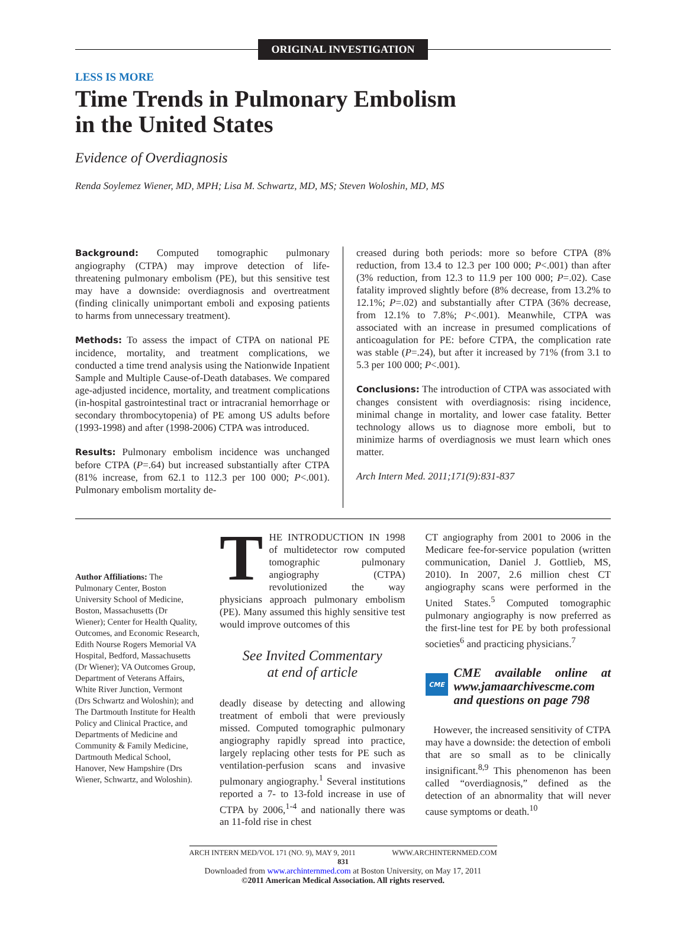ORIGINAL INVESTIGATION
LESS IS MORE
Time Trends in Pulmonary Embolism
in the United States
Evidence of Overdiagnosis
Renda Soylemez Wiener, MD, MPH; Lisa M. Schwartz, MD, MS; Steven Woloshin, MD, MS
Background: Computed tomographic pulmonary angiography (CTPA) may improve detection of life-threatening pulmonary embolism (PE), but this sensitive test may have a downside: overdiagnosis and overtreatment (finding clinically unimportant emboli and exposing patients to harms from unnecessary treatment).
Methods: To assess the impact of CTPA on national PE incidence, mortality, and treatment complications, we conducted a time trend analysis using the Nationwide Inpatient Sample and Multiple Cause-of-Death databases. We compared age-adjusted incidence, mortality, and treatment complications (in-hospital gastrointestinal tract or intracranial hemorrhage or secondary thrombocytopenia) of PE among US adults before (1993-1998) and after (1998-2006) CTPA was introduced.
Results: Pulmonary embolism incidence was unchanged before CTPA (P=.64) but increased substantially after CTPA (81% increase, from 62.1 to 112.3 per 100 000; P<.001). Pulmonary embolism mortality de-
creased during both periods: more so before CTPA (8% reduction, from 13.4 to 12.3 per 100 000; P<.001) than after (3% reduction, from 12.3 to 11.9 per 100 000; P=.02). Case fatality improved slightly before (8% decrease, from 13.2% to 12.1%; P=.02) and substantially after CTPA (36% decrease, from 12.1% to 7.8%; P<.001). Meanwhile, CTPA was associated with an increase in presumed complications of anticoagulation for PE: before CTPA, the complication rate was stable (P=.24), but after it increased by 71% (from 3.1 to 5.3 per 100 000; P<.001).
Conclusions: The introduction of CTPA was associated with changes consistent with overdiagnosis: rising incidence, minimal change in mortality, and lower case fatality. Better technology allows us to diagnose more emboli, but to minimize harms of overdiagnosis we must learn which ones matter.
Arch Intern Med. 2011;171(9):831-837
Author Affiliations: The Pulmonary Center, Boston University School of Medicine, Boston, Massachusetts (Dr Wiener); Center for Health Quality, Outcomes, and Economic Research, Edith Nourse Rogers Memorial VA Hospital, Bedford, Massachusetts (Dr Wiener); VA Outcomes Group, Department of Veterans Affairs, White River Junction, Vermont (Drs Schwartz and Woloshin); and The Dartmouth Institute for Health Policy and Clinical Practice, and Departments of Medicine and Community & Family Medicine, Dartmouth Medical School, Hanover, New Hampshire (Drs Wiener, Schwartz, and Woloshin).
THE INTRODUCTION IN 1998 of multidetector row computed tomographic pulmonary angiography (CTPA) revolutionized the way physicians approach pulmonary embolism (PE). Many assumed this highly sensitive test would improve outcomes of this
See Invited Commentary
at end of article
deadly disease by detecting and allowing treatment of emboli that were previously missed. Computed tomographic pulmonary angiography rapidly spread into practice, largely replacing other tests for PE such as ventilation-perfusion scans and invasive pulmonary angiography.<sup>1</sup> Several institutions reported a 7- to 13-fold increase in use of CTPA by 2006,<sup>1-4</sup> and nationally there was an 11-fold rise in chest
CT angiography from 2001 to 2006 in the Medicare fee-for-service population (written communication, Daniel J. Gottlieb, MS, 2010). In 2007, 2.6 million chest CT angiography scans were performed in the United States.<sup>5</sup> Computed tomographic pulmonary angiography is now preferred as the first-line test for PE by both professional societies<sup>6</sup> and practicing physicians.<sup>7</sup>
CME
CME available online at www.jamaarchivescme.com and questions on page 798
However, the increased sensitivity of CTPA may have a downside: the detection of emboli that are so small as to be clinically insignificant.<sup>8,9</sup> This phenomenon has been called “overdiagnosis,” defined as the detection of an abnormality that will never cause symptoms or death.<sup>10</sup>
ARCH INTERN MED/VOL 171 (NO. 9), MAY 9, 2011 WWW.ARCHINTERNMED.COM
831
Downloaded from www.archinternmed.com at Boston University, on May 17, 2011
©2011 American Medical Association. All rights reserved.